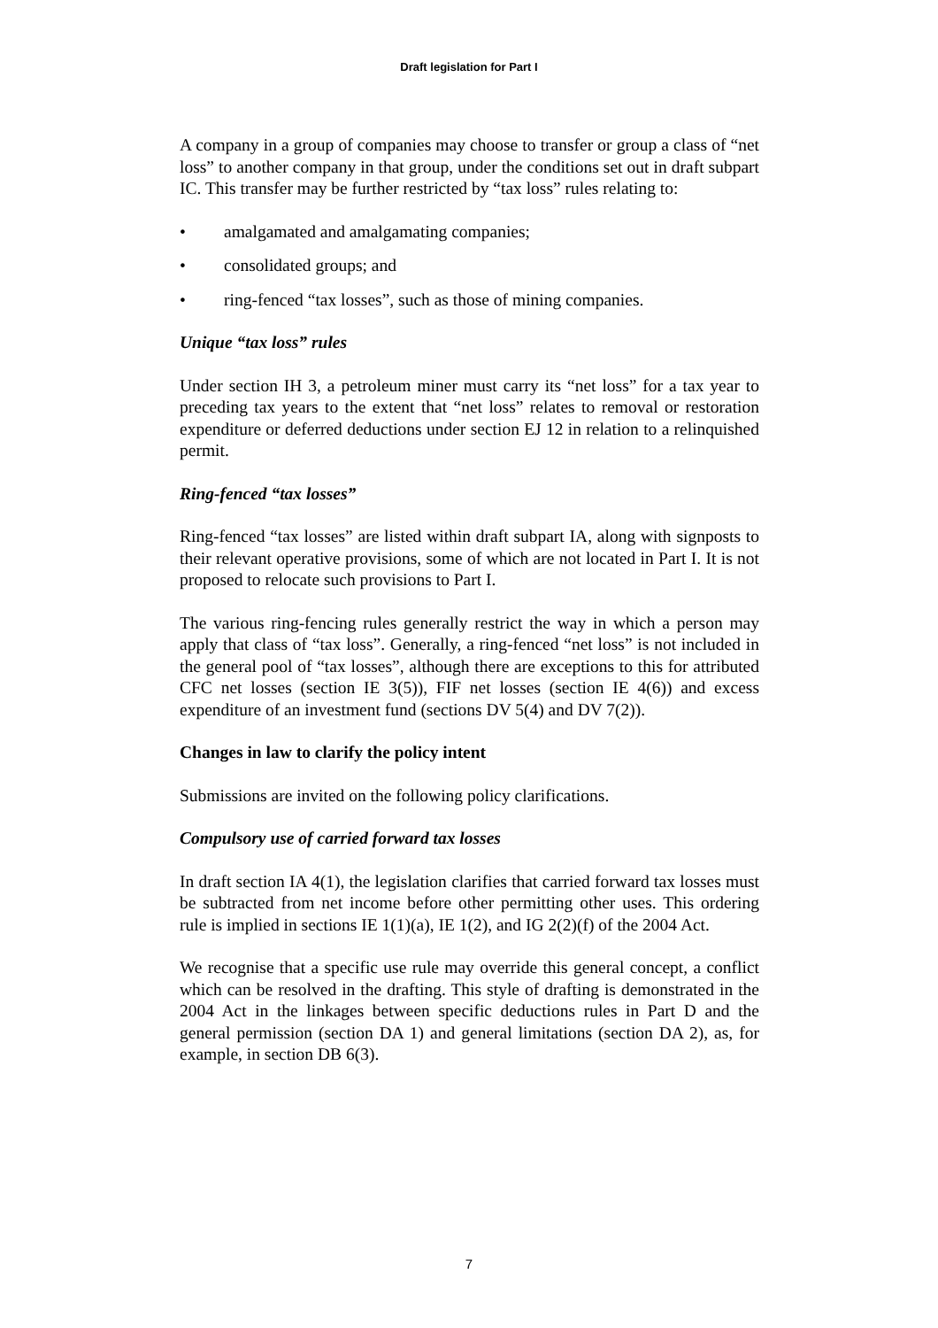Draft legislation for Part I
A company in a group of companies may choose to transfer or group a class of “net loss” to another company in that group, under the conditions set out in draft subpart IC. This transfer may be further restricted by “tax loss” rules relating to:
• amalgamated and amalgamating companies;
• consolidated groups; and
• ring-fenced “tax losses”, such as those of mining companies.
Unique “tax loss” rules
Under section IH 3, a petroleum miner must carry its “net loss” for a tax year to preceding tax years to the extent that “net loss” relates to removal or restoration expenditure or deferred deductions under section EJ 12 in relation to a relinquished permit.
Ring-fenced “tax losses”
Ring-fenced “tax losses” are listed within draft subpart IA, along with signposts to their relevant operative provisions, some of which are not located in Part I. It is not proposed to relocate such provisions to Part I.
The various ring-fencing rules generally restrict the way in which a person may apply that class of “tax loss”. Generally, a ring-fenced “net loss” is not included in the general pool of “tax losses”, although there are exceptions to this for attributed CFC net losses (section IE 3(5)), FIF net losses (section IE 4(6)) and excess expenditure of an investment fund (sections DV 5(4) and DV 7(2)).
Changes in law to clarify the policy intent
Submissions are invited on the following policy clarifications.
Compulsory use of carried forward tax losses
In draft section IA 4(1), the legislation clarifies that carried forward tax losses must be subtracted from net income before other permitting other uses. This ordering rule is implied in sections IE 1(1)(a), IE 1(2), and IG 2(2)(f) of the 2004 Act.
We recognise that a specific use rule may override this general concept, a conflict which can be resolved in the drafting. This style of drafting is demonstrated in the 2004 Act in the linkages between specific deductions rules in Part D and the general permission (section DA 1) and general limitations (section DA 2), as, for example, in section DB 6(3).
7